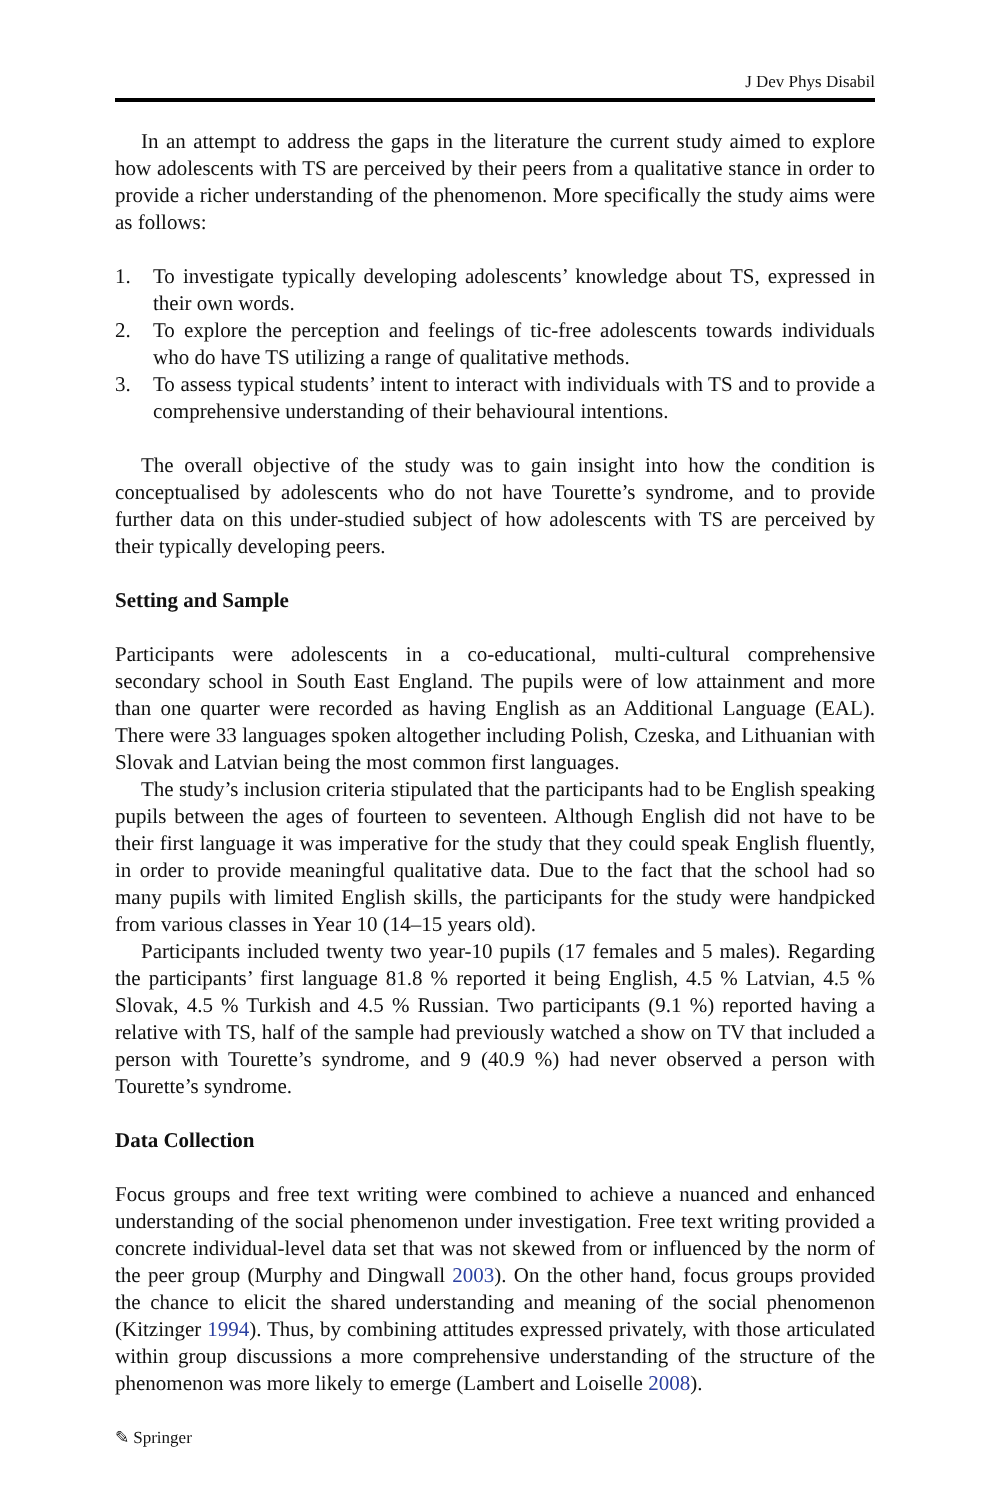J Dev Phys Disabil
In an attempt to address the gaps in the literature the current study aimed to explore how adolescents with TS are perceived by their peers from a qualitative stance in order to provide a richer understanding of the phenomenon. More specifically the study aims were as follows:
1. To investigate typically developing adolescents’ knowledge about TS, expressed in their own words.
2. To explore the perception and feelings of tic-free adolescents towards individuals who do have TS utilizing a range of qualitative methods.
3. To assess typical students’ intent to interact with individuals with TS and to provide a comprehensive understanding of their behavioural intentions.
The overall objective of the study was to gain insight into how the condition is conceptualised by adolescents who do not have Tourette’s syndrome, and to provide further data on this under-studied subject of how adolescents with TS are perceived by their typically developing peers.
Setting and Sample
Participants were adolescents in a co-educational, multi-cultural comprehensive secondary school in South East England. The pupils were of low attainment and more than one quarter were recorded as having English as an Additional Language (EAL). There were 33 languages spoken altogether including Polish, Czeska, and Lithuanian with Slovak and Latvian being the most common first languages.
The study’s inclusion criteria stipulated that the participants had to be English speaking pupils between the ages of fourteen to seventeen. Although English did not have to be their first language it was imperative for the study that they could speak English fluently, in order to provide meaningful qualitative data. Due to the fact that the school had so many pupils with limited English skills, the participants for the study were handpicked from various classes in Year 10 (14–15 years old).
Participants included twenty two year-10 pupils (17 females and 5 males). Regarding the participants’ first language 81.8 % reported it being English, 4.5 % Latvian, 4.5 % Slovak, 4.5 % Turkish and 4.5 % Russian. Two participants (9.1 %) reported having a relative with TS, half of the sample had previously watched a show on TV that included a person with Tourette’s syndrome, and 9 (40.9 %) had never observed a person with Tourette’s syndrome.
Data Collection
Focus groups and free text writing were combined to achieve a nuanced and enhanced understanding of the social phenomenon under investigation. Free text writing provided a concrete individual-level data set that was not skewed from or influenced by the norm of the peer group (Murphy and Dingwall 2003). On the other hand, focus groups provided the chance to elicit the shared understanding and meaning of the social phenomenon (Kitzinger 1994). Thus, by combining attitudes expressed privately, with those articulated within group discussions a more comprehensive understanding of the structure of the phenomenon was more likely to emerge (Lambert and Loiselle 2008).
✎ Springer